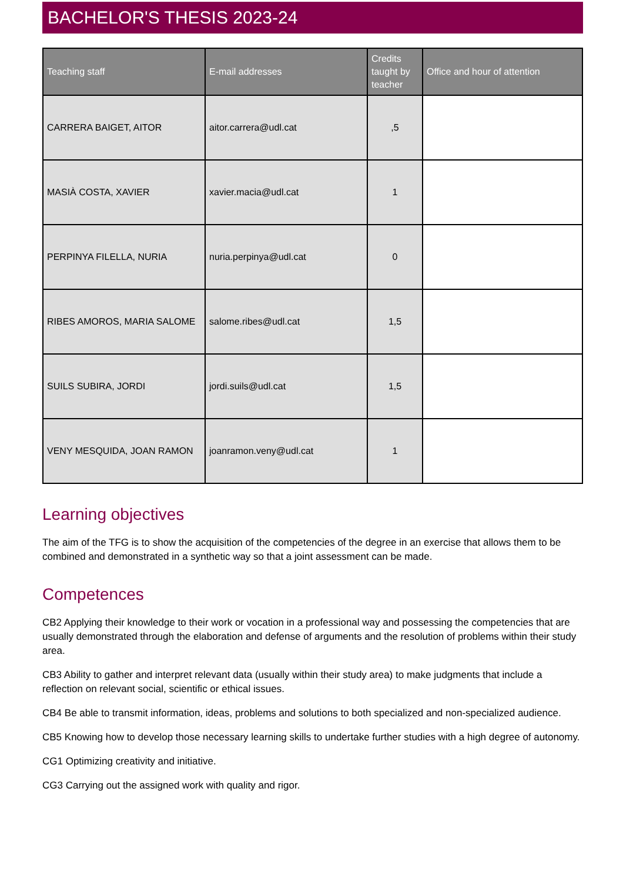BACHELOR'S THESIS 2023-24
| Teaching staff | E-mail addresses | Credits taught by teacher | Office and hour of attention |
| --- | --- | --- | --- |
| CARRERA BAIGET, AITOR | aitor.carrera@udl.cat | ,5 | |
| MASIÀ COSTA, XAVIER | xavier.macia@udl.cat | 1 | |
| PERPINYA FILELLA, NURIA | nuria.perpinya@udl.cat | 0 | |
| RIBES AMOROS, MARIA SALOME | salome.ribes@udl.cat | 1,5 | |
| SUILS SUBIRA, JORDI | jordi.suils@udl.cat | 1,5 | |
| VENY MESQUIDA, JOAN RAMON | joanramon.veny@udl.cat | 1 | |
Learning objectives
The aim of the TFG is to show the acquisition of the competencies of the degree in an exercise that allows them to be combined and demonstrated in a synthetic way so that a joint assessment can be made.
Competences
CB2 Applying their knowledge to their work or vocation in a professional way and possessing the competencies that are usually demonstrated through the elaboration and defense of arguments and the resolution of problems within their study area.
CB3 Ability to gather and interpret relevant data (usually within their study area) to make judgments that include a reflection on relevant social, scientific or ethical issues.
CB4 Be able to transmit information, ideas, problems and solutions to both specialized and non-specialized audience.
CB5 Knowing how to develop those necessary learning skills to undertake further studies with a high degree of autonomy.
CG1 Optimizing creativity and initiative.
CG3 Carrying out the assigned work with quality and rigor.